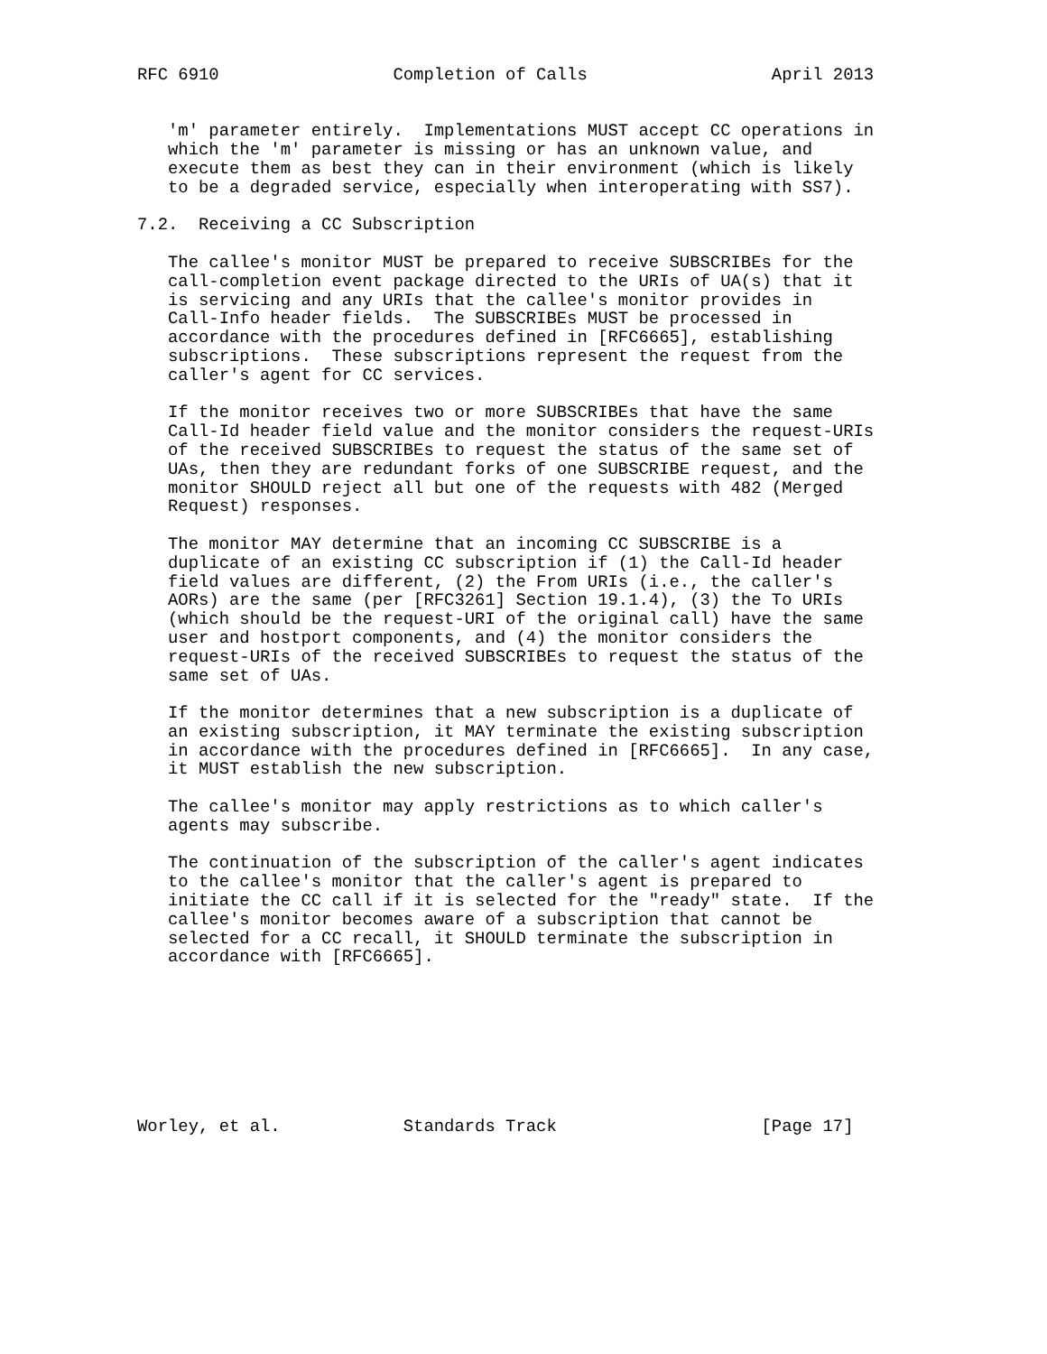RFC 6910                 Completion of Calls                  April 2013


   'm' parameter entirely.  Implementations MUST accept CC operations in
   which the 'm' parameter is missing or has an unknown value, and
   execute them as best they can in their environment (which is likely
   to be a degraded service, especially when interoperating with SS7).

7.2.  Receiving a CC Subscription

   The callee's monitor MUST be prepared to receive SUBSCRIBEs for the
   call-completion event package directed to the URIs of UA(s) that it
   is servicing and any URIs that the callee's monitor provides in
   Call-Info header fields.  The SUBSCRIBEs MUST be processed in
   accordance with the procedures defined in [RFC6665], establishing
   subscriptions.  These subscriptions represent the request from the
   caller's agent for CC services.

   If the monitor receives two or more SUBSCRIBEs that have the same
   Call-Id header field value and the monitor considers the request-URIs
   of the received SUBSCRIBEs to request the status of the same set of
   UAs, then they are redundant forks of one SUBSCRIBE request, and the
   monitor SHOULD reject all but one of the requests with 482 (Merged
   Request) responses.

   The monitor MAY determine that an incoming CC SUBSCRIBE is a
   duplicate of an existing CC subscription if (1) the Call-Id header
   field values are different, (2) the From URIs (i.e., the caller's
   AORs) are the same (per [RFC3261] Section 19.1.4), (3) the To URIs
   (which should be the request-URI of the original call) have the same
   user and hostport components, and (4) the monitor considers the
   request-URIs of the received SUBSCRIBEs to request the status of the
   same set of UAs.

   If the monitor determines that a new subscription is a duplicate of
   an existing subscription, it MAY terminate the existing subscription
   in accordance with the procedures defined in [RFC6665].  In any case,
   it MUST establish the new subscription.

   The callee's monitor may apply restrictions as to which caller's
   agents may subscribe.

   The continuation of the subscription of the caller's agent indicates
   to the callee's monitor that the caller's agent is prepared to
   initiate the CC call if it is selected for the "ready" state.  If the
   callee's monitor becomes aware of a subscription that cannot be
   selected for a CC recall, it SHOULD terminate the subscription in
   accordance with [RFC6665].








Worley, et al.            Standards Track                    [Page 17]